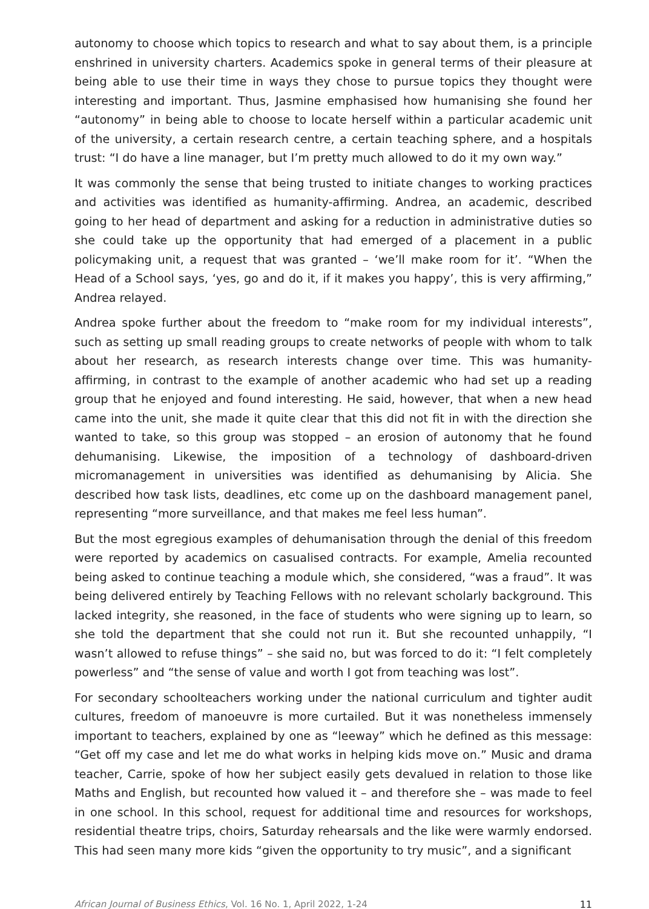autonomy to choose which topics to research and what to say about them, is a principle enshrined in university charters. Academics spoke in general terms of their pleasure at being able to use their time in ways they chose to pursue topics they thought were interesting and important. Thus, Jasmine emphasised how humanising she found her “autonomy” in being able to choose to locate herself within a particular academic unit of the university, a certain research centre, a certain teaching sphere, and a hospitals trust: “I do have a line manager, but I’m pretty much allowed to do it my own way.”
It was commonly the sense that being trusted to initiate changes to working practices and activities was identified as humanity-affirming. Andrea, an academic, described going to her head of department and asking for a reduction in administrative duties so she could take up the opportunity that had emerged of a placement in a public policymaking unit, a request that was granted – ‘we’ll make room for it’. “When the Head of a School says, ‘yes, go and do it, if it makes you happy’, this is very affirming,” Andrea relayed.
Andrea spoke further about the freedom to “make room for my individual interests”, such as setting up small reading groups to create networks of people with whom to talk about her research, as research interests change over time. This was humanity-affirming, in contrast to the example of another academic who had set up a reading group that he enjoyed and found interesting. He said, however, that when a new head came into the unit, she made it quite clear that this did not fit in with the direction she wanted to take, so this group was stopped – an erosion of autonomy that he found dehumanising. Likewise, the imposition of a technology of dashboard-driven micromanagement in universities was identified as dehumanising by Alicia. She described how task lists, deadlines, etc come up on the dashboard management panel, representing “more surveillance, and that makes me feel less human”.
But the most egregious examples of dehumanisation through the denial of this freedom were reported by academics on casualised contracts. For example, Amelia recounted being asked to continue teaching a module which, she considered, “was a fraud”. It was being delivered entirely by Teaching Fellows with no relevant scholarly background. This lacked integrity, she reasoned, in the face of students who were signing up to learn, so she told the department that she could not run it. But she recounted unhappily, “I wasn’t allowed to refuse things” – she said no, but was forced to do it: “I felt completely powerless” and “the sense of value and worth I got from teaching was lost”.
For secondary schoolteachers working under the national curriculum and tighter audit cultures, freedom of manoeuvre is more curtailed. But it was nonetheless immensely important to teachers, explained by one as “leeway” which he defined as this message: “Get off my case and let me do what works in helping kids move on.” Music and drama teacher, Carrie, spoke of how her subject easily gets devalued in relation to those like Maths and English, but recounted how valued it – and therefore she – was made to feel in one school. In this school, request for additional time and resources for workshops, residential theatre trips, choirs, Saturday rehearsals and the like were warmly endorsed. This had seen many more kids “given the opportunity to try music”, and a significant
African Journal of Business Ethics, Vol. 16 No. 1, April 2022, 1-24 11